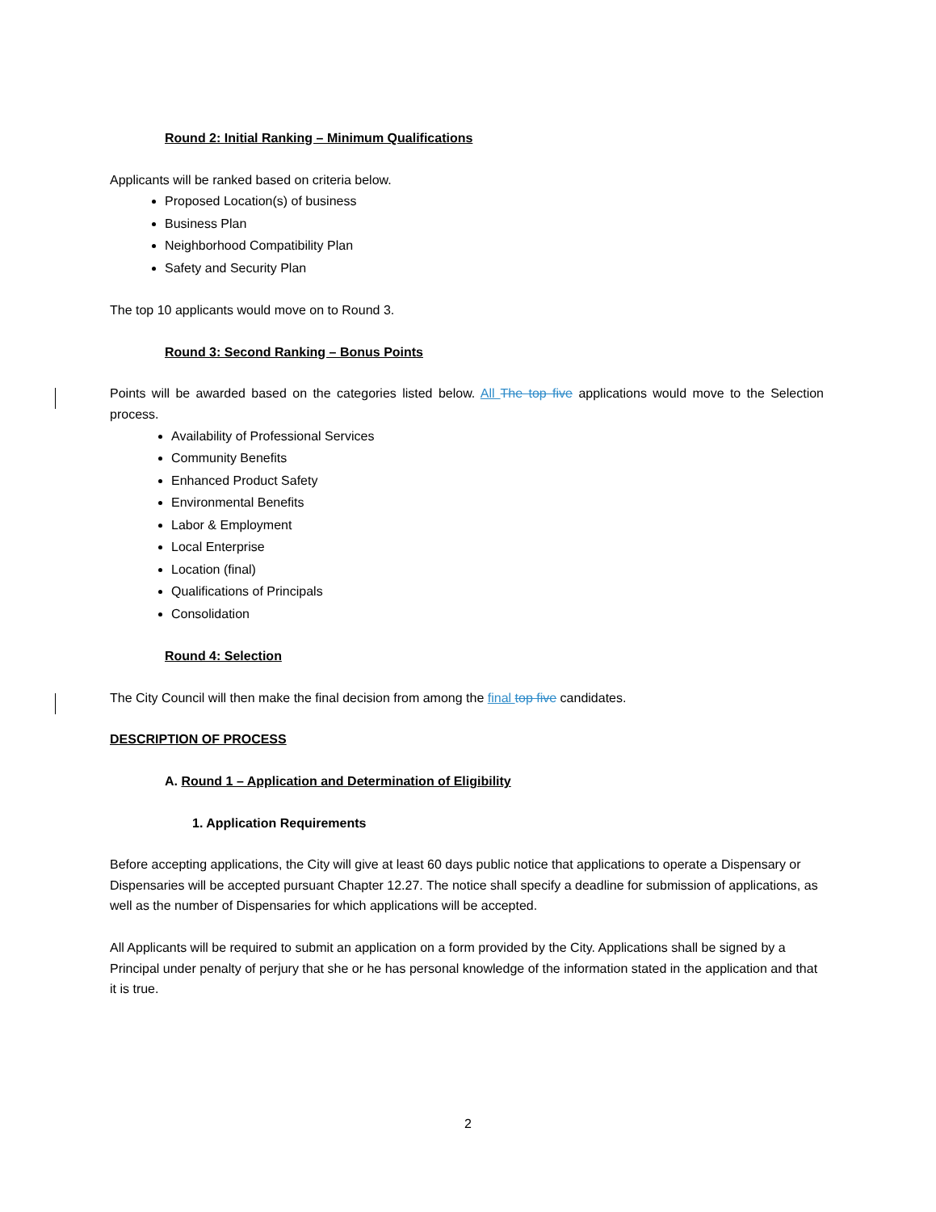Round 2: Initial Ranking – Minimum Qualifications
Applicants will be ranked based on criteria below.
Proposed Location(s) of business
Business Plan
Neighborhood Compatibility Plan
Safety and Security Plan
The top 10 applicants would move on to Round 3.
Round 3: Second Ranking – Bonus Points
Points will be awarded based on the categories listed below. All The top five applications would move to the Selection process.
Availability of Professional Services
Community Benefits
Enhanced Product Safety
Environmental Benefits
Labor & Employment
Local Enterprise
Location (final)
Qualifications of Principals
Consolidation
Round 4: Selection
The City Council will then make the final decision from among the final top five candidates.
DESCRIPTION OF PROCESS
A. Round 1 – Application and Determination of Eligibility
1. Application Requirements
Before accepting applications, the City will give at least 60 days public notice that applications to operate a Dispensary or Dispensaries will be accepted pursuant Chapter 12.27. The notice shall specify a deadline for submission of applications, as well as the number of Dispensaries for which applications will be accepted.
All Applicants will be required to submit an application on a form provided by the City. Applications shall be signed by a Principal under penalty of perjury that she or he has personal knowledge of the information stated in the application and that it is true.
2